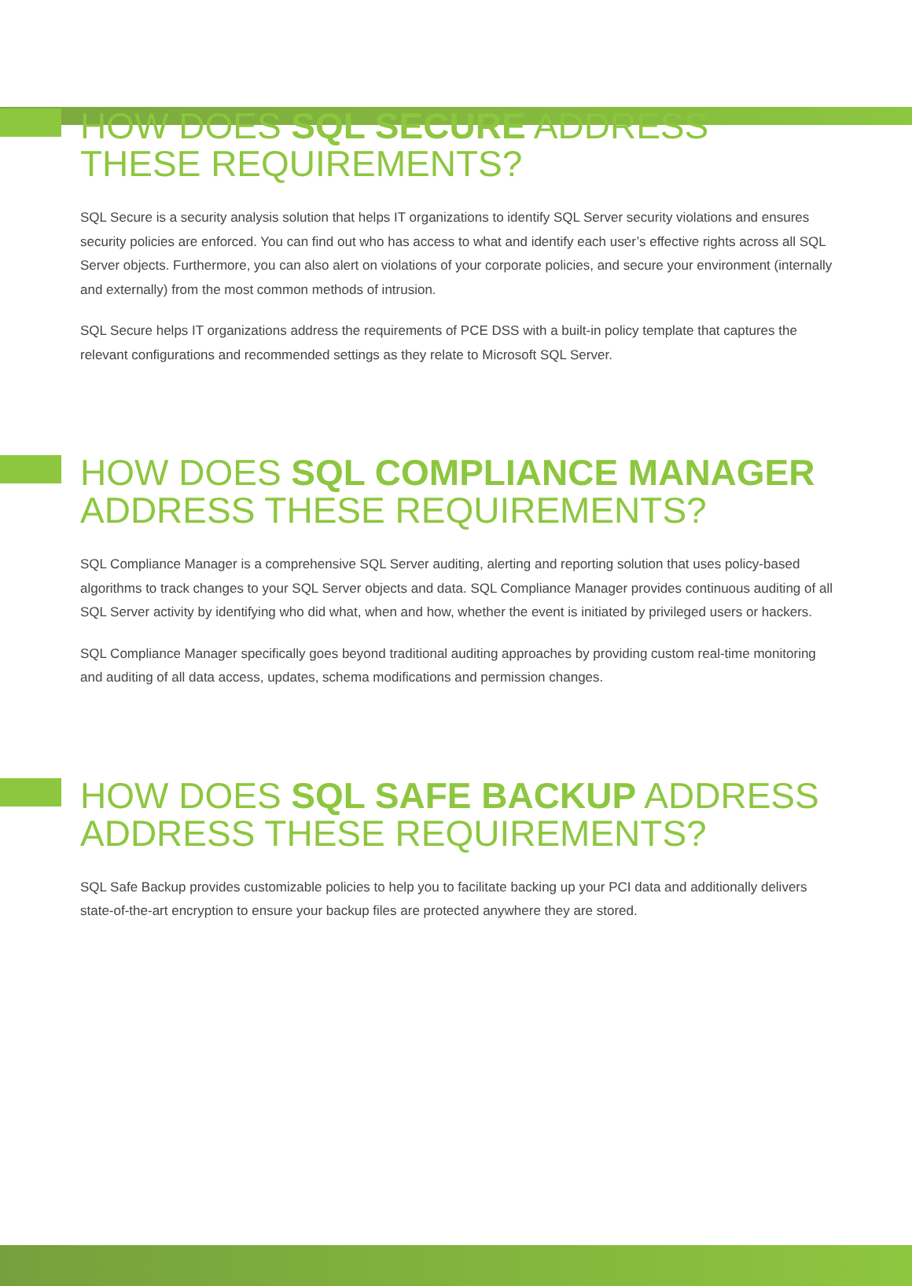HOW DOES SQL SECURE ADDRESS THESE REQUIREMENTS?
SQL Secure is a security analysis solution that helps IT organizations to identify SQL Server security violations and ensures security policies are enforced. You can find out who has access to what and identify each user’s effective rights across all SQL Server objects. Furthermore, you can also alert on violations of your corporate policies, and secure your environment (internally and externally) from the most common methods of intrusion.
SQL Secure helps IT organizations address the requirements of PCE DSS with a built-in policy template that captures the relevant configurations and recommended settings as they relate to Microsoft SQL Server.
HOW DOES SQL COMPLIANCE MANAGER ADDRESS THESE REQUIREMENTS?
SQL Compliance Manager is a comprehensive SQL Server auditing, alerting and reporting solution that uses policy-based algorithms to track changes to your SQL Server objects and data. SQL Compliance Manager provides continuous auditing of all SQL Server activity by identifying who did what, when and how, whether the event is initiated by privileged users or hackers.
SQL Compliance Manager specifically goes beyond traditional auditing approaches by providing custom real-time monitoring and auditing of all data access, updates, schema modifications and permission changes.
HOW DOES SQL SAFE BACKUP ADDRESS ADDRESS THESE REQUIREMENTS?
SQL Safe Backup provides customizable policies to help you to facilitate backing up your PCI data and additionally delivers state-of-the-art encryption to ensure your backup files are protected anywhere they are stored.